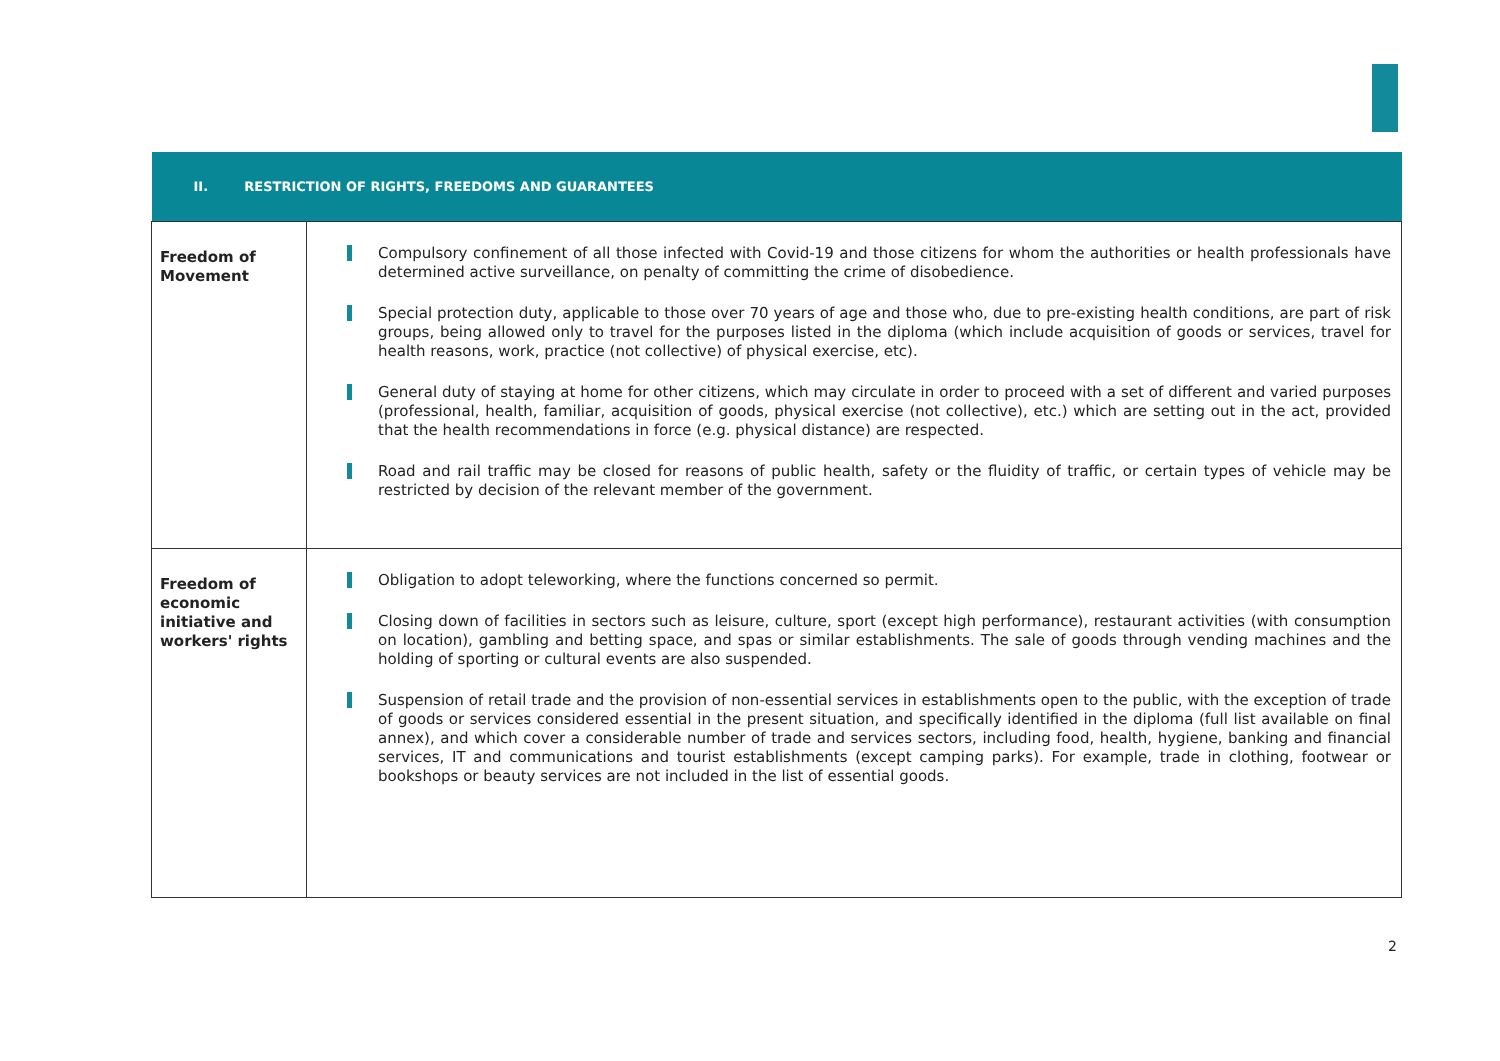| II. RESTRICTION OF RIGHTS, FREEDOMS AND GUARANTEES | |
| --- | --- |
| Freedom of Movement | Compulsory confinement of all those infected with Covid-19 and those citizens for whom the authorities or health professionals have determined active surveillance, on penalty of committing the crime of disobedience. Special protection duty, applicable to those over 70 years of age and those who, due to pre-existing health conditions, are part of risk groups, being allowed only to travel for the purposes listed in the diploma (which include acquisition of goods or services, travel for health reasons, work, practice (not collective) of physical exercise, etc). General duty of staying at home for other citizens, which may circulate in order to proceed with a set of different and varied purposes (professional, health, familiar, acquisition of goods, physical exercise (not collective), etc.) which are setting out in the act, provided that the health recommendations in force (e.g. physical distance) are respected. Road and rail traffic may be closed for reasons of public health, safety or the fluidity of traffic, or certain types of vehicle may be restricted by decision of the relevant member of the government. |
| Freedom of economic initiative and workers' rights | Obligation to adopt teleworking, where the functions concerned so permit. Closing down of facilities in sectors such as leisure, culture, sport (except high performance), restaurant activities (with consumption on location), gambling and betting space, and spas or similar establishments. The sale of goods through vending machines and the holding of sporting or cultural events are also suspended. Suspension of retail trade and the provision of non-essential services in establishments open to the public, with the exception of trade of goods or services considered essential in the present situation, and specifically identified in the diploma (full list available on final annex), and which cover a considerable number of trade and services sectors, including food, health, hygiene, banking and financial services, IT and communications and tourist establishments (except camping parks). For example, trade in clothing, footwear or bookshops or beauty services are not included in the list of essential goods. |
2